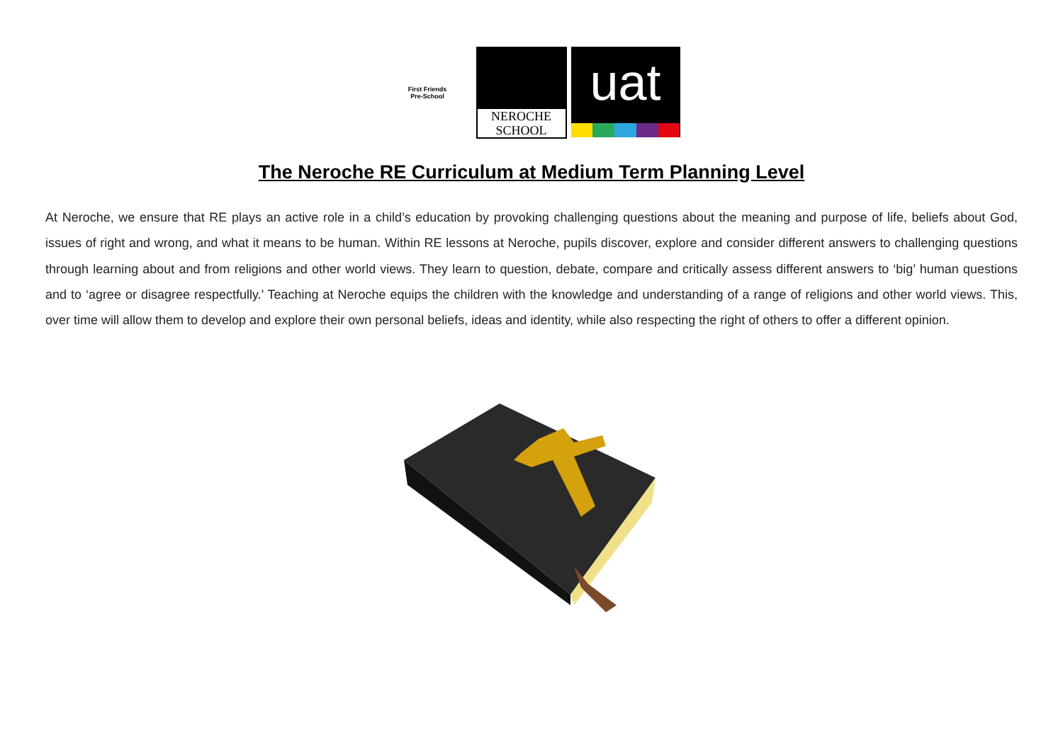First Friends
Pre-School
NEROCHE
SCHOOL
uat
The Neroche RE Curriculum at Medium Term Planning Level
At Neroche, we ensure that RE plays an active role in a child’s education by provoking challenging questions about the meaning and purpose of life, beliefs about God, issues of right and wrong, and what it means to be human. Within RE lessons at Neroche, pupils discover, explore and consider different answers to challenging questions through learning about and from religions and other world views. They learn to question, debate, compare and critically assess different answers to ‘big’ human questions and to ‘agree or disagree respectfully.’ Teaching at Neroche equips the children with the knowledge and understanding of a range of religions and other world views. This, over time will allow them to develop and explore their own personal beliefs, ideas and identity, while also respecting the right of others to offer a different opinion.